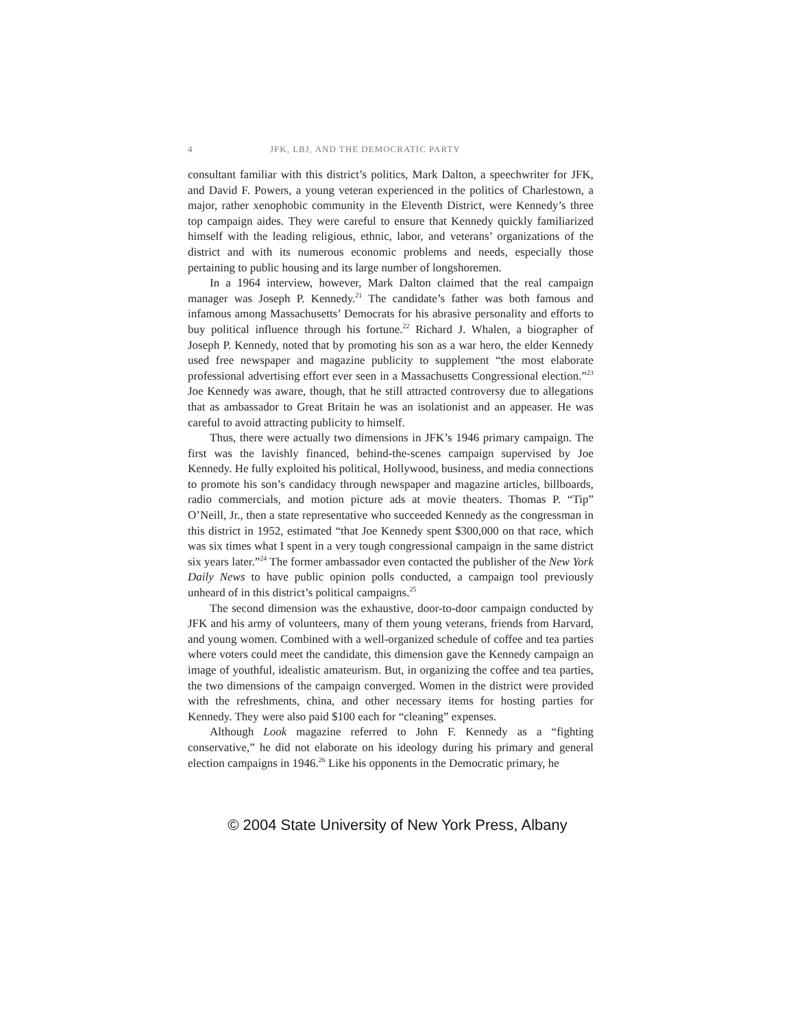4 JFK, LBJ, AND THE DEMOCRATIC PARTY
consultant familiar with this district’s politics, Mark Dalton, a speechwriter for JFK, and David F. Powers, a young veteran experienced in the politics of Charlestown, a major, rather xenophobic community in the Eleventh District, were Kennedy’s three top campaign aides. They were careful to ensure that Kennedy quickly familiarized himself with the leading religious, ethnic, labor, and veterans’ organizations of the district and with its numerous economic problems and needs, especially those pertaining to public housing and its large number of longshoremen.
In a 1964 interview, however, Mark Dalton claimed that the real campaign manager was Joseph P. Kennedy.<sup>21</sup> The candidate’s father was both famous and infamous among Massachusetts’ Democrats for his abrasive personality and efforts to buy political influence through his fortune.<sup>22</sup> Richard J. Whalen, a biographer of Joseph P. Kennedy, noted that by promoting his son as a war hero, the elder Kennedy used free newspaper and magazine publicity to supplement “the most elaborate professional advertising effort ever seen in a Massachusetts Congressional election.”<sup>23</sup> Joe Kennedy was aware, though, that he still attracted controversy due to allegations that as ambassador to Great Britain he was an isolationist and an appeaser. He was careful to avoid attracting publicity to himself.
Thus, there were actually two dimensions in JFK’s 1946 primary campaign. The first was the lavishly financed, behind-the-scenes campaign supervised by Joe Kennedy. He fully exploited his political, Hollywood, business, and media connections to promote his son’s candidacy through newspaper and magazine articles, billboards, radio commercials, and motion picture ads at movie theaters. Thomas P. “Tip” O’Neill, Jr., then a state representative who succeeded Kennedy as the congressman in this district in 1952, estimated “that Joe Kennedy spent $300,000 on that race, which was six times what I spent in a very tough congressional campaign in the same district six years later.”<sup>24</sup> The former ambassador even contacted the publisher of the New York Daily News to have public opinion polls conducted, a campaign tool previously unheard of in this district’s political campaigns.<sup>25</sup>
The second dimension was the exhaustive, door-to-door campaign conducted by JFK and his army of volunteers, many of them young veterans, friends from Harvard, and young women. Combined with a well-organized schedule of coffee and tea parties where voters could meet the candidate, this dimension gave the Kennedy campaign an image of youthful, idealistic amateurism. But, in organizing the coffee and tea parties, the two dimensions of the campaign converged. Women in the district were provided with the refreshments, china, and other necessary items for hosting parties for Kennedy. They were also paid $100 each for “cleaning” expenses.
Although Look magazine referred to John F. Kennedy as a “fighting conservative,” he did not elaborate on his ideology during his primary and general election campaigns in 1946.<sup>26</sup> Like his opponents in the Democratic primary, he
© 2004 State University of New York Press, Albany